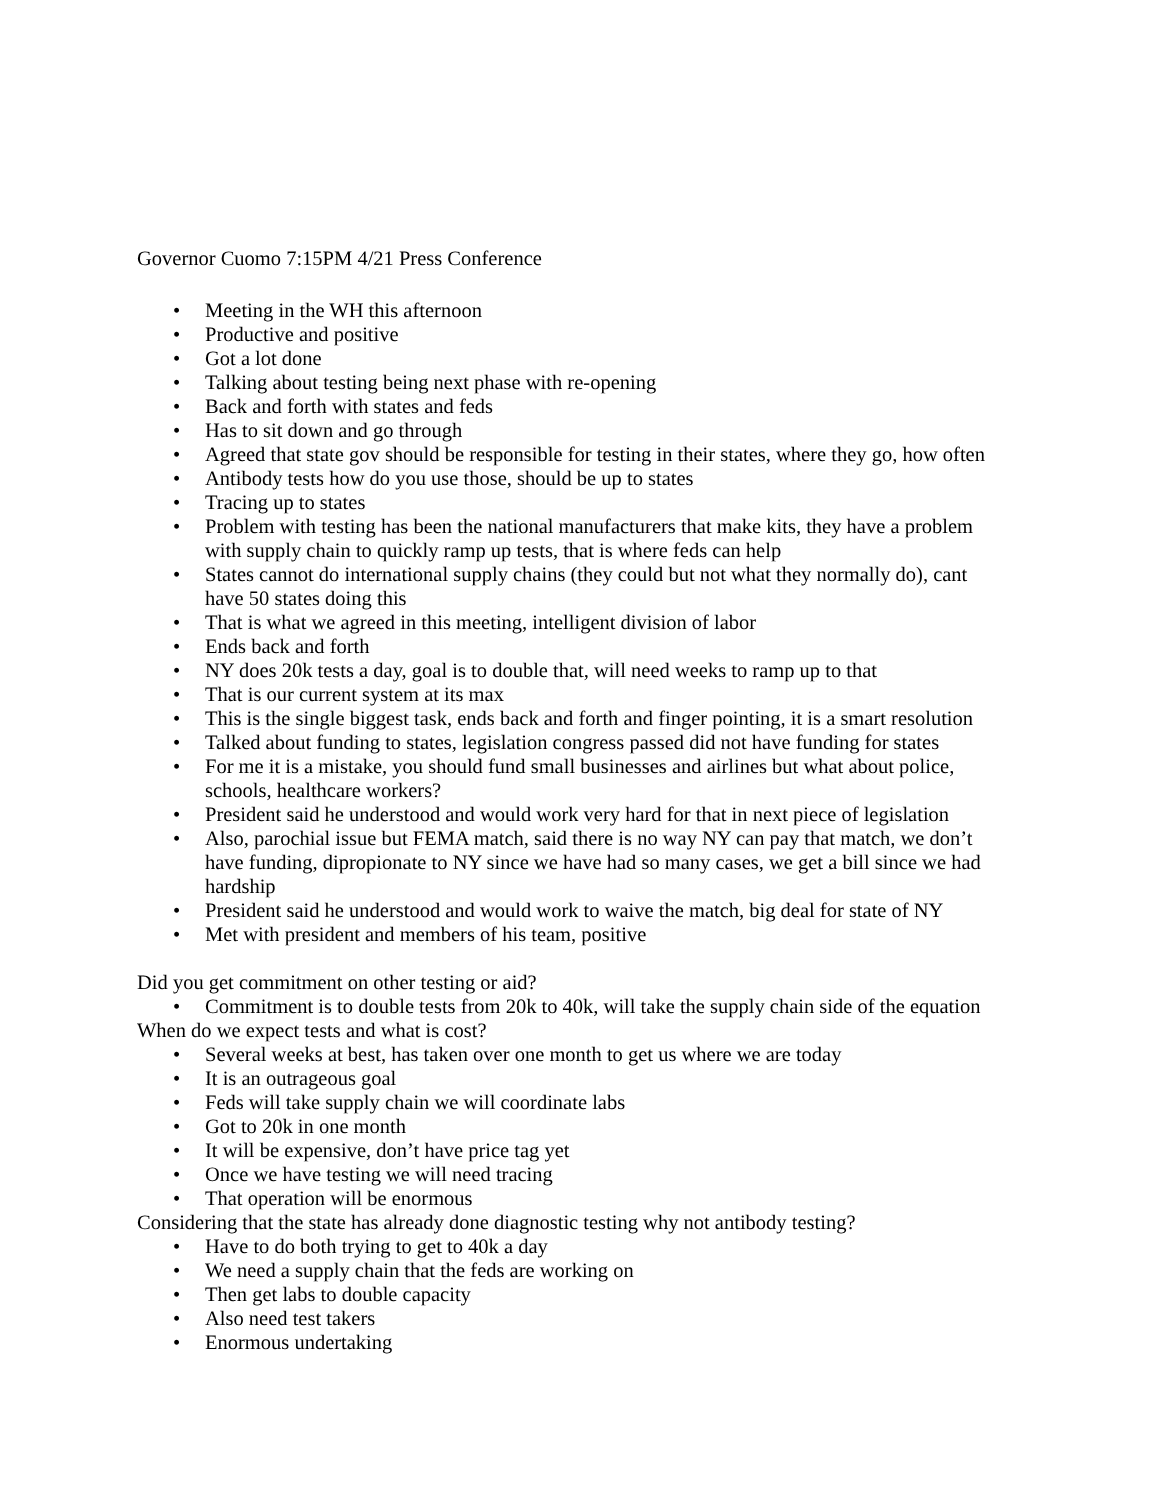Governor Cuomo 7:15PM 4/21 Press Conference
• Meeting in the WH this afternoon
• Productive and positive
• Got a lot done
• Talking about testing being next phase with re-opening
• Back and forth with states and feds
• Has to sit down and go through
• Agreed that state gov should be responsible for testing in their states, where they go, how often
• Antibody tests how do you use those, should be up to states
• Tracing up to states
• Problem with testing has been the national manufacturers that make kits, they have a problem with supply chain to quickly ramp up tests, that is where feds can help
• States cannot do international supply chains (they could but not what they normally do), cant have 50 states doing this
• That is what we agreed in this meeting, intelligent division of labor
• Ends back and forth
• NY does 20k tests a day, goal is to double that, will need weeks to ramp up to that
• That is our current system at its max
• This is the single biggest task, ends back and forth and finger pointing, it is a smart resolution
• Talked about funding to states, legislation congress passed did not have funding for states
• For me it is a mistake, you should fund small businesses and airlines but what about police, schools, healthcare workers?
• President said he understood and would work very hard for that in next piece of legislation
• Also, parochial issue but FEMA match, said there is no way NY can pay that match, we don’t have funding, dipropionate to NY since we have had so many cases, we get a bill since we had hardship
• President said he understood and would work to waive the match, big deal for state of NY
• Met with president and members of his team, positive
Did you get commitment on other testing or aid?
• Commitment is to double tests from 20k to 40k, will take the supply chain side of the equation
When do we expect tests and what is cost?
• Several weeks at best, has taken over one month to get us where we are today
• It is an outrageous goal
• Feds will take supply chain we will coordinate labs
• Got to 20k in one month
• It will be expensive, don’t have price tag yet
• Once we have testing we will need tracing
• That operation will be enormous
Considering that the state has already done diagnostic testing why not antibody testing?
• Have to do both trying to get to 40k a day
• We need a supply chain that the feds are working on
• Then get labs to double capacity
• Also need test takers
• Enormous undertaking